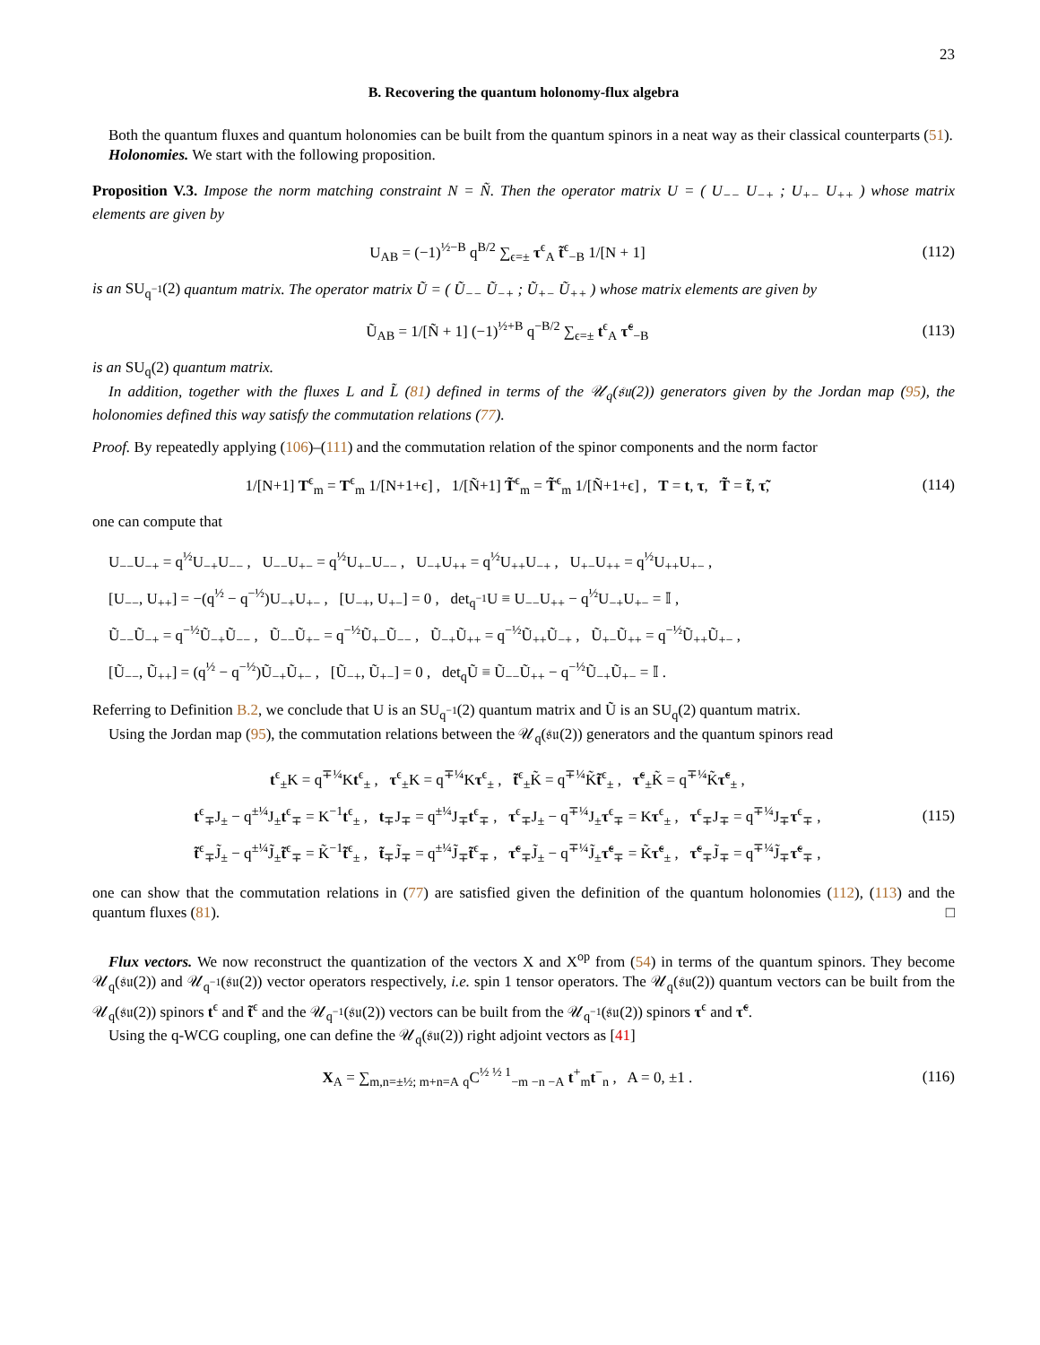23
B. Recovering the quantum holonomy-flux algebra
Both the quantum fluxes and quantum holonomies can be built from the quantum spinors in a neat way as their classical counterparts (51).
Holonomies. We start with the following proposition.
Proposition V.3. Impose the norm matching constraint N = Ñ. Then the operator matrix U = ( U<sub>−−</sub> U<sub>−+</sub> ; U<sub>+−</sub> U<sub>++</sub> ) whose matrix elements are given by
U<sub>AB</sub> = (−1)<sup>½−B</sup> q<sup>B/2</sup> ∑<sub>ϵ=±</sub> τ<sup>ϵ</sup><sub>A</sub> t̃<sup>ϵ</sup><sub>−B</sub> 1/[N + 1] (112)
is an SU<sub>q<sup>−1</sup></sub>(2) quantum matrix. The operator matrix Ũ = ( Ũ<sub>−−</sub> Ũ<sub>−+</sub> ; Ũ<sub>+−</sub> Ũ<sub>++</sub> ) whose matrix elements are given by
Ũ<sub>AB</sub> = 1/[Ñ + 1] (−1)<sup>½+B</sup> q<sup>−B/2</sup> ∑<sub>ϵ=±</sub> t<sup>ϵ</sup><sub>A</sub> τ̃<sup>ϵ</sup><sub>−B</sub> (113)
is an SU<sub>q</sub>(2) quantum matrix.
In addition, together with the fluxes L and L̃ (81) defined in terms of the 𝒰<sub>q</sub>(𝔰𝔲(2)) generators given by the Jordan map (95), the holonomies defined this way satisfy the commutation relations (77).
Proof. By repeatedly applying (106)–(111) and the commutation relation of the spinor components and the norm factor
1/[N+1] T<sup>ϵ</sup><sub>m</sub> = T<sup>ϵ</sup><sub>m</sub> 1/[N+1+ϵ] , 1/[Ñ+1] T̃<sup>ϵ</sup><sub>m</sub> = T̃<sup>ϵ</sup><sub>m</sub> 1/[Ñ+1+ϵ] , T = t, τ, T̃ = t̃, τ̃, (114)
one can compute that
U<sub>−−</sub>U<sub>−+</sub> = q<sup>½</sup>U<sub>−+</sub>U<sub>−−</sub> , U<sub>−−</sub>U<sub>+−</sub> = q<sup>½</sup>U<sub>+−</sub>U<sub>−−</sub> , U<sub>−+</sub>U<sub>++</sub> = q<sup>½</sup>U<sub>++</sub>U<sub>−+</sub> , U<sub>+−</sub>U<sub>++</sub> = q<sup>½</sup>U<sub>++</sub>U<sub>+−</sub> ,
[U<sub>−−</sub>, U<sub>++</sub>] = −(q<sup>½</sup> − q<sup>−½</sup>)U<sub>−+</sub>U<sub>+−</sub> , [U<sub>−+</sub>, U<sub>+−</sub>] = 0 , det<sub>q<sup>−1</sup></sub>U ≡ U<sub>−−</sub>U<sub>++</sub> − q<sup>½</sup>U<sub>−+</sub>U<sub>+−</sub> = 𝕀 ,
Ũ<sub>−−</sub>Ũ<sub>−+</sub> = q<sup>−½</sup>Ũ<sub>−+</sub>Ũ<sub>−−</sub> , Ũ<sub>−−</sub>Ũ<sub>+−</sub> = q<sup>−½</sup>Ũ<sub>+−</sub>Ũ<sub>−−</sub> , Ũ<sub>−+</sub>Ũ<sub>++</sub> = q<sup>−½</sup>Ũ<sub>++</sub>Ũ<sub>−+</sub> , Ũ<sub>+−</sub>Ũ<sub>++</sub> = q<sup>−½</sup>Ũ<sub>++</sub>Ũ<sub>+−</sub> ,
[Ũ<sub>−−</sub>, Ũ<sub>++</sub>] = (q<sup>½</sup> − q<sup>−½</sup>)Ũ<sub>−+</sub>Ũ<sub>+−</sub> , [Ũ<sub>−+</sub>, Ũ<sub>+−</sub>] = 0 , det<sub>q</sub>Ũ ≡ Ũ<sub>−−</sub>Ũ<sub>++</sub> − q<sup>−½</sup>Ũ<sub>−+</sub>Ũ<sub>+−</sub> = 𝕀 .
Referring to Definition B.2, we conclude that U is an SU<sub>q<sup>−1</sup></sub>(2) quantum matrix and Ũ is an SU<sub>q</sub>(2) quantum matrix.
Using the Jordan map (95), the commutation relations between the 𝒰<sub>q</sub>(𝔰𝔲(2)) generators and the quantum spinors read
t<sup>ϵ</sup><sub>±</sub>K = q<sup>∓¼</sup>Kt<sup>ϵ</sup><sub>±</sub> , τ<sup>ϵ</sup><sub>±</sub>K = q<sup>∓¼</sup>Kτ<sup>ϵ</sup><sub>±</sub> , t̃<sup>ϵ</sup><sub>±</sub>K̃ = q<sup>∓¼</sup>K̃t̃<sup>ϵ</sup><sub>±</sub> , τ̃<sup>ϵ</sup><sub>±</sub>K̃ = q<sup>∓¼</sup>K̃τ̃<sup>ϵ</sup><sub>±</sub> ,
t<sup>ϵ</sup><sub>∓</sub>J<sub>±</sub> − q<sup>±¼</sup>J<sub>±</sub>t<sup>ϵ</sup><sub>∓</sub> = K<sup>−1</sup>t<sup>ϵ</sup><sub>±</sub> , t<sub>∓</sub>J<sub>∓</sub> = q<sup>±¼</sup>J<sub>∓</sub>t<sup>ϵ</sup><sub>∓</sub> , τ<sup>ϵ</sup><sub>∓</sub>J<sub>±</sub> − q<sup>∓¼</sup>J<sub>±</sub>τ<sup>ϵ</sup><sub>∓</sub> = Kτ<sup>ϵ</sup><sub>±</sub> , τ<sup>ϵ</sup><sub>∓</sub>J<sub>∓</sub> = q<sup>∓¼</sup>J<sub>∓</sub>τ<sup>ϵ</sup><sub>∓</sub> ,
t̃<sup>ϵ</sup><sub>∓</sub>J̃<sub>±</sub> − q<sup>±¼</sup>J̃<sub>±</sub>t̃<sup>ϵ</sup><sub>∓</sub> = K̃<sup>−1</sup>t̃<sup>ϵ</sup><sub>±</sub> , t̃<sub>∓</sub>J̃<sub>∓</sub> = q<sup>±¼</sup>J̃<sub>∓</sub>t̃<sup>ϵ</sup><sub>∓</sub> , τ̃<sup>ϵ</sup><sub>∓</sub>J̃<sub>±</sub> − q<sup>∓¼</sup>J̃<sub>±</sub>τ̃<sup>ϵ</sup><sub>∓</sub> = K̃τ̃<sup>ϵ</sup><sub>±</sub> , τ̃<sup>ϵ</sup><sub>∓</sub>J̃<sub>∓</sub> = q<sup>∓¼</sup>J̃<sub>∓</sub>τ̃<sup>ϵ</sup><sub>∓</sub> , (115)
one can show that the commutation relations in (77) are satisfied given the definition of the quantum holonomies (112), (113) and the quantum fluxes (81). □
Flux vectors. We now reconstruct the quantization of the vectors X and X<sup>op</sup> from (54) in terms of the quantum spinors. They become 𝒰<sub>q</sub>(𝔰𝔲(2)) and 𝒰<sub>q<sup>−1</sup></sub>(𝔰𝔲(2)) vector operators respectively, i.e. spin 1 tensor operators. The 𝒰<sub>q</sub>(𝔰𝔲(2)) quantum vectors can be built from the 𝒰<sub>q</sub>(𝔰𝔲(2)) spinors t<sup>ϵ</sup> and t̃<sup>ϵ</sup> and the 𝒰<sub>q<sup>−1</sup></sub>(𝔰𝔲(2)) vectors can be built from the 𝒰<sub>q<sup>−1</sup></sub>(𝔰𝔲(2)) spinors τ<sup>ϵ</sup> and τ̃<sup>ϵ</sup>.
Using the q-WCG coupling, one can define the 𝒰<sub>q</sub>(𝔰𝔲(2)) right adjoint vectors as [41]
X<sub>A</sub> = ∑<sub>m,n=±½; m+n=A</sub> <sub>q</sub>C<sup>½ ½ 1</sup><sub>−m −n −A</sub> t<sup>+</sup><sub>m</sub>t<sup>−</sup><sub>n</sub> , A = 0, ±1 . (116)